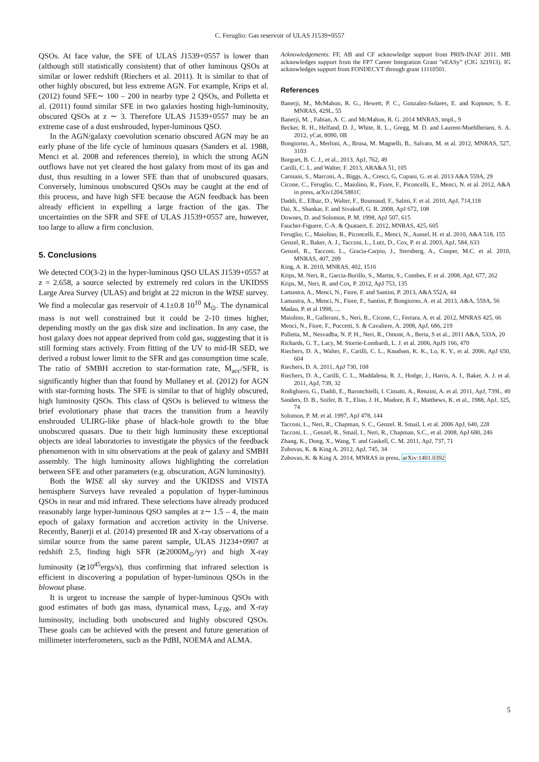C. Feruglio: Gas reservoir of ULAS J1539+0557
QSOs. At face value, the SFE of ULAS J1539+0557 is lower than (although still statistically consistent) that of other luminous QSOs at similar or lower redshift (Riechers et al. 2011). It is similar to that of other highly obscured, but less extreme AGN. For example, Krips et al. (2012) found SFE∼ 100 – 200 in nearby type 2 QSOs, and Polletta et al. (2011) found similar SFE in two galaxies hosting high-luminosity, obscured QSOs at z ∼ 3. Therefore ULAS J1539+0557 may be an extreme case of a dust enshrouded, hyper-luminous QSO.
In the AGN/galaxy coevolution scenario obscured AGN may be an early phase of the life cycle of luminous quasars (Sanders et al. 1988, Menci et al. 2008 and references therein), in which the strong AGN outflows have not yet cleared the host galaxy from most of its gas and dust, thus resulting in a lower SFE than that of unobscured quasars. Conversely, luminous unobscured QSOs may be caught at the end of this process, and have high SFE because the AGN feedback has been already efficient in expelling a large fraction of the gas. The uncertainties on the SFR and SFE of ULAS J1539+0557 are, however, too large to allow a firm conclusion.
5. Conclusions
We detected CO(3-2) in the hyper-luminous QSO ULAS J1539+0557 at z = 2.658, a source selected by extremely red colors in the UKIDSS Large Area Survey (ULAS) and bright at 22 micron in the WISE survey. We find a molecular gas reservoir of 4.1±0.8 10<sup>10</sup> M<sub>⊙</sub>. The dynamical mass is not well constrained but it could be 2-10 times higher, depending mostly on the gas disk size and inclination. In any case, the host galaxy does not appear deprived from cold gas, suggesting that it is still forming stars actively. From fitting of the UV to mid-IR SED, we derived a robust lower limit to the SFR and gas consumption time scale. The ratio of SMBH accretion to star-formation rate, Ṁ<sub>acc</sub>/SFR, is significantly higher than that found by Mullaney et al. (2012) for AGN with star-forming hosts. The SFE is similar to that of highly obscured, high luminosity QSOs. This class of QSOs is believed to witness the brief evolutionary phase that traces the transition from a heavily enshrouded ULIRG-like phase of black-hole growth to the blue unobscured quasars. Due to their high luminosity these exceptional objects are ideal laboratories to investigate the physics of the feedback phenomenon with in situ observations at the peak of galaxy and SMBH assembly. The high luminosity allows highlighting the correlation between SFE and other parameters (e.g. obscuration, AGN luminosity).
Both the WISE all sky survey and the UKIDSS and VISTA hemisphere Surveys have revealed a population of hyper-luminous QSOs in near and mid infrared. These selections have already produced reasonably large hyper-luminous QSO samples at z∼ 1.5 – 4, the main epoch of galaxy formation and accretion activity in the Universe. Recently, Banerji et al. (2014) presented IR and X-ray observations of a similar source from the same parent sample, ULAS J1234+0907 at redshift 2.5, finding high SFR (≳2000M<sub>⊙</sub>/yr) and high X-ray luminosity (≳10<sup>45</sup>ergs/s), thus confirming that infrared selection is efficient in discovering a population of hyper-luminous QSOs in the blowout phase.
It is urgent to increase the sample of hyper-luminous QSOs with good estimates of both gas mass, dynamical mass, L<sub>FIR</sub>, and X-ray luminosity, including both unobscured and highly obscured QSOs. These goals can be achieved with the present and future generation of millimeter interferometers, such as the PdBI, NOEMA and ALMA.
Acknowledgements. FF, AB and CF acknowledge support from PRIN-INAF 2011. MB acknowledges support from the FP7 Career Integration Grant ”eEASy” (CIG 321913). IG acknowledges support from FONDECYT through grant 11110501.
References
Banerji, M., McMahon, R. G., Hewett, P. C., Gonzalez-Solares, E. and Koposov, S. E. MNRAS, 429L, 55
Banerji, M. , Fabian, A. C. and McMahon, R. G. 2014 MNRAS, tmpL, 9
Becker, R. H., Helfand, D. J., White, R. L., Gregg, M. D. and Laurent-Muehlheisen, S. A. 2012, yCat, 8090, 0B
Bongiorno, A., Merloni, A., Brusa, M. Magnelli, B., Salvato, M. et al. 2012, MNRAS, 527, 3103
Borguet, B. C. J., et al., 2013, ApJ, 762, 49
Carilli, C. L. and Walter, F. 2013, ARA&A 51, 105
Carniani, S., Marconi, A., Biggs, A., Cresci, G, Cupani, G. et al. 2013 A&A 559A, 29
Cicone, C., Feruglio, C., Maiolino, R., Fiore, F., Piconcelli, E., Menci, N. et al. 2012, A&A in press, arXiv1204.5881C
Daddi, E., Elbaz, D., Walter, F., Bournaud, F., Salmi, F. et al. 2010, ApJ, 714,118
Dai, X., Shankar, F. and Sivakoff, G. R. 2008, ApJ 672, 108
Downes, D. and Solomon, P. M. 1998, ApJ 507, 615
Faucher-Figuere, C-A. & Quataert, E. 2012, MNRAS, 425, 605
Feruglio, C., Maiolino, R., Piconcelli, E., Menci, N., Aussel, H. et al. 2010, A&A 518, 155
Genzel, R., Baker, A. J., Tacconi, L., Lutz, D., Cox, P. et al. 2003, ApJ, 584, 633
Genzel, R., Tacconi, L., Gracia-Carpio, J., Sternberg, A., Cooper, M.C. et al. 2010, MNRAS, 407, 209
King, A. R. 2010, MNRAS, 402, 1516
Krips, M. Neri, R., Garcia-Burillo, S., Martin, S., Combes, F. et al. 2008, ApJ, 677, 262
Krips, M., Neri, R. and Cox, P. 2012, ApJ 753, 135
Lamastra, A., Menci, N., Fiore, F. and Santini, P. 2013, A&A 552A, 44
Lamastra, A., Menci, N., Fiore, F., Santini, P. Bongiorno, A. et al. 2013, A&A, 559A, 56
Madau, P. et al 1998, ....
Maiolino, R., Gallerani, S., Neri, R., Cicone, C., Ferrara, A. et al. 2012, MNRAS 425, 66
Menci, N., Fiore, F., Puccetti, S. & Cavaliere, A. 2008, ApJ, 686, 219
Polletta, M., Nesvadba, N. P. H., Neri, R., Omont, A., Berta, S et al., 2011 A&A, 533A, 20
Richards, G. T., Lacy, M. Storrie-Lombardi, L. J. et al. 2006, ApJS 166, 470
Riechers, D. A., Walter, F., Carilli, C. L., Knudsen, K. K., Lo, K. Y., et al. 2006, ApJ 650, 604
Riechers, D. A. 2011, ApJ 730, 108
Riechers, D. A., Carilli, C. L., Maddalena, R. J., Hodge, J., Harris, A. I., Baker, A. J. et al. 2011, ApJ, 739, 32
Rodighiero, G., Daddi, E., Baronchielli, I. Cimatti, A., Renzini, A. et al. 2011, ApJ, 739L, 40
Sanders, D. B., Soifer, B. T., Elias, J. H., Madore, B. F., Matthews, K. et al., 1988, ApJ, 325, 74
Solomon, P. M. et al. 1997, ApJ 478, 144
Tacconi, L., Neri, R., Chapman, S. C., Genzel. R. Smail, I. et al. 2006 ApJ, 640, 228
Tacconi, L. , Genzel, R., Smail, I., Neri, R., Chapman, S.C., et al. 2008, ApJ 680, 246
Zhang, K., Dong, X., Wang, T. and Gaskell, C. M. 2011, ApJ, 737, 71
Zubovas, K. & King A. 2012, ApJ, 745, 34
Zubovas, K. & King A. 2014, MNRAS in press, arXiv:1401.0392
5